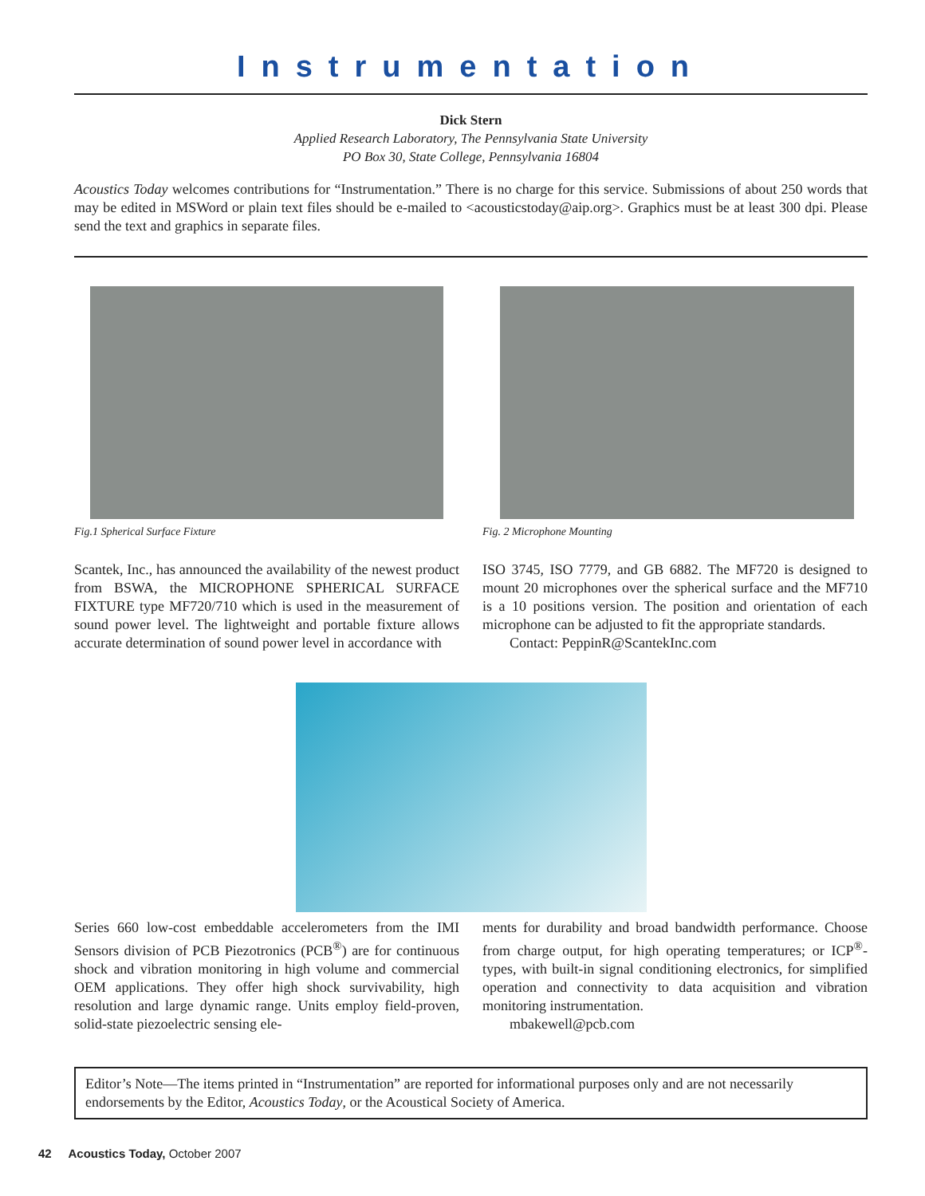Instrumentation
Dick Stern
Applied Research Laboratory, The Pennsylvania State University
PO Box 30, State College, Pennsylvania 16804
Acoustics Today welcomes contributions for “Instrumentation.” There is no charge for this service. Submissions of about 250 words that may be edited in MSWord or plain text files should be e-mailed to <acousticstoday@aip.org>. Graphics must be at least 300 dpi. Please send the text and graphics in separate files.
Fig.1 Spherical Surface Fixture
Scantek, Inc., has announced the availability of the newest product from BSWA, the MICROPHONE SPHERICAL SURFACE FIXTURE type MF720/710 which is used in the measurement of sound power level. The lightweight and portable fixture allows accurate determination of sound power level in accordance with
Fig. 2 Microphone Mounting
ISO 3745, ISO 7779, and GB 6882. The MF720 is designed to mount 20 microphones over the spherical surface and the MF710 is a 10 positions version. The position and orientation of each microphone can be adjusted to fit the appropriate standards.
Contact: PeppinR@ScantekInc.com
Series 660 low-cost embeddable accelerometers from the IMI Sensors division of PCB Piezotronics (PCB<sup>®</sup>) are for continuous shock and vibration monitoring in high volume and commercial OEM applications. They offer high shock survivability, high resolution and large dynamic range. Units employ field-proven, solid-state piezoelectric sensing ele-
ments for durability and broad bandwidth performance. Choose from charge output, for high operating temperatures; or ICP<sup>®</sup>-types, with built-in signal conditioning electronics, for simplified operation and connectivity to data acquisition and vibration monitoring instrumentation.
mbakewell@pcb.com
Editor’s Note—The items printed in “Instrumentation” are reported for informational purposes only and are not necessarily endorsements by the Editor, Acoustics Today, or the Acoustical Society of America.
42 Acoustics Today, October 2007